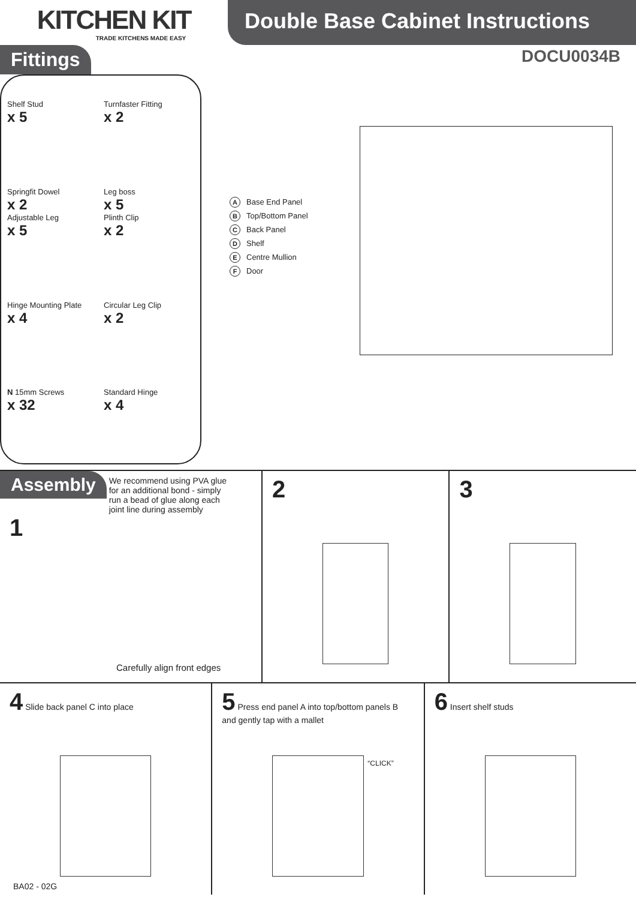KITCHEN KIT
TRADE KITCHENS MADE EASY
Double Base Cabinet Instructions
DOCU0034B
Fittings
Shelf Stud
x 5
Turnfaster Fitting
x 2
Springfit Dowel
x 2
Adjustable Leg
x 5
Leg boss
x 5
Plinth Clip
x 2
Hinge Mounting Plate
x 4
Circular Leg Clip
x 2
N 15mm Screws
x 32
Standard Hinge
x 4
A Base End Panel
B Top/Bottom Panel
C Back Panel
D Shelf
E Centre Mullion
F Door
Assembly We recommend using PVA glue for an additional bond - simply run a bead of glue along each joint line during assembly
1
Carefully align front edges
2 3
4 Slide back panel C into place
BA02 - 02G
5 Press end panel A into top/bottom panels B and gently tap with a mallet
“CLICK”
6 Insert shelf studs